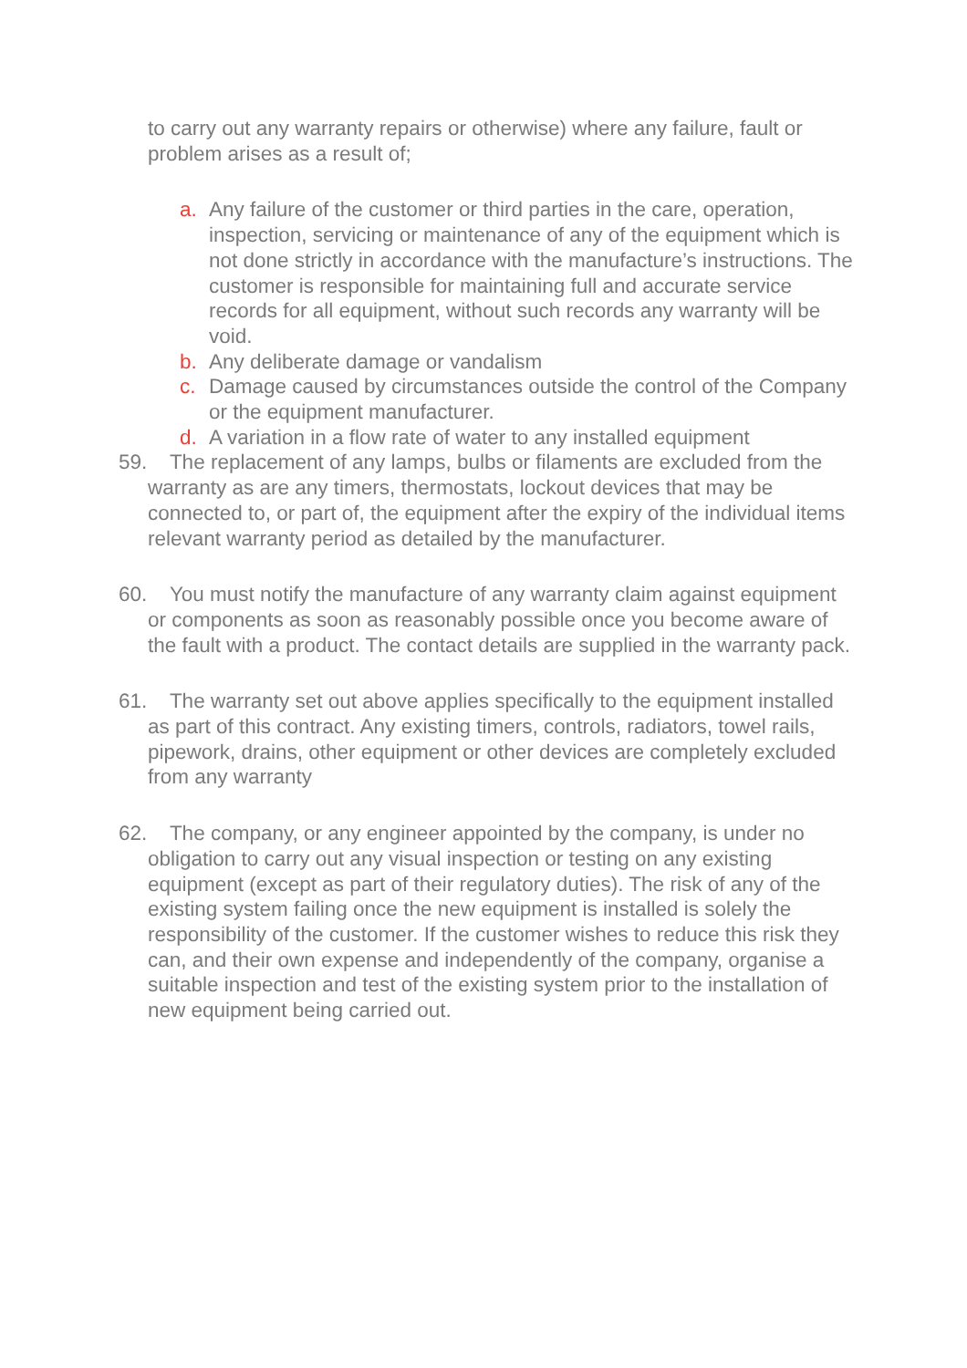to carry out any warranty repairs or otherwise) where any failure, fault or problem arises as a result of;
a. Any failure of the customer or third parties in the care, operation, inspection, servicing or maintenance of any of the equipment which is not done strictly in accordance with the manufacture’s instructions. The customer is responsible for maintaining full and accurate service records for all equipment, without such records any warranty will be void.
b. Any deliberate damage or vandalism
c. Damage caused by circumstances outside the control of the Company or the equipment manufacturer.
d. A variation in a flow rate of water to any installed equipment
59. The replacement of any lamps, bulbs or filaments are excluded from the warranty as are any timers, thermostats, lockout devices that may be connected to, or part of, the equipment after the expiry of the individual items relevant warranty period as detailed by the manufacturer.
60. You must notify the manufacture of any warranty claim against equipment or components as soon as reasonably possible once you become aware of the fault with a product. The contact details are supplied in the warranty pack.
61. The warranty set out above applies specifically to the equipment installed as part of this contract. Any existing timers, controls, radiators, towel rails, pipework, drains, other equipment or other devices are completely excluded from any warranty
62. The company, or any engineer appointed by the company, is under no obligation to carry out any visual inspection or testing on any existing equipment (except as part of their regulatory duties). The risk of any of the existing system failing once the new equipment is installed is solely the responsibility of the customer. If the customer wishes to reduce this risk they can, and their own expense and independently of the company, organise a suitable inspection and test of the existing system prior to the installation of new equipment being carried out.